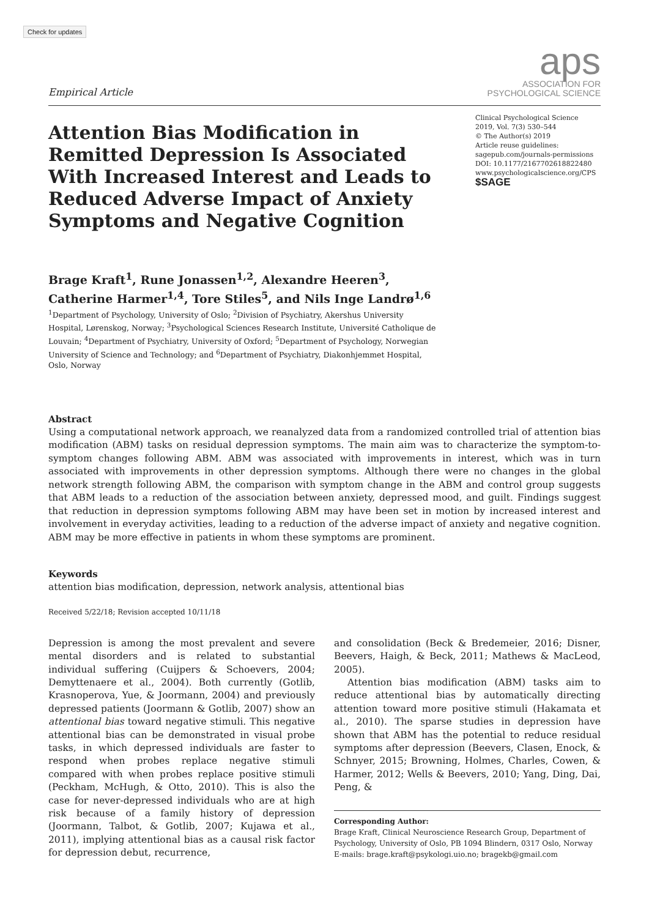Check for updates
Empirical Article
aps
ASSOCIATION FOR
PSYCHOLOGICAL SCIENCE
Attention Bias Modification in Remitted Depression Is Associated With Increased Interest and Leads to Reduced Adverse Impact of Anxiety Symptoms and Negative Cognition
Clinical Psychological Science
2019, Vol. 7(3) 530–544
© The Author(s) 2019
Article reuse guidelines:
sagepub.com/journals-permissions
DOI: 10.1177/2167702618822480
www.psychologicalscience.org/CPS
$SAGE
Brage Kraft<sup>1</sup>, Rune Jonassen<sup>1,2</sup>, Alexandre Heeren<sup>3</sup>,
Catherine Harmer<sup>1,4</sup>, Tore Stiles<sup>5</sup>, and Nils Inge Landrø<sup>1,6</sup>
<sup>1</sup> Department of Psychology, University of Oslo; <sup>2</sup>Division of Psychiatry, Akershus University Hospital, Lørenskog, Norway; <sup>3</sup>Psychological Sciences Research Institute, Université Catholique de Louvain; <sup>4</sup>Department of Psychiatry, University of Oxford; <sup>5</sup>Department of Psychology, Norwegian University of Science and Technology; and <sup>6</sup>Department of Psychiatry, Diakonhjemmet Hospital, Oslo, Norway
Abstract
Using a computational network approach, we reanalyzed data from a randomized controlled trial of attention bias modification (ABM) tasks on residual depression symptoms. The main aim was to characterize the symptom-to-symptom changes following ABM. ABM was associated with improvements in interest, which was in turn associated with improvements in other depression symptoms. Although there were no changes in the global network strength following ABM, the comparison with symptom change in the ABM and control group suggests that ABM leads to a reduction of the association between anxiety, depressed mood, and guilt. Findings suggest that reduction in depression symptoms following ABM may have been set in motion by increased interest and involvement in everyday activities, leading to a reduction of the adverse impact of anxiety and negative cognition. ABM may be more effective in patients in whom these symptoms are prominent.
Keywords
attention bias modification, depression, network analysis, attentional bias
Received 5/22/18; Revision accepted 10/11/18
Depression is among the most prevalent and severe mental disorders and is related to substantial individual suffering (Cuijpers & Schoevers, 2004; Demyttenaere et al., 2004). Both currently (Gotlib, Krasnoperova, Yue, & Joormann, 2004) and previously depressed patients (Joormann & Gotlib, 2007) show an attentional bias toward negative stimuli. This negative attentional bias can be demonstrated in visual probe tasks, in which depressed individuals are faster to respond when probes replace negative stimuli compared with when probes replace positive stimuli (Peckham, McHugh, & Otto, 2010). This is also the case for never-depressed individuals who are at high risk because of a family history of depression (Joormann, Talbot, & Gotlib, 2007; Kujawa et al., 2011), implying attentional bias as a causal risk factor for depression debut, recurrence,
and consolidation (Beck & Bredemeier, 2016; Disner, Beevers, Haigh, & Beck, 2011; Mathews & MacLeod, 2005).
Attention bias modification (ABM) tasks aim to reduce attentional bias by automatically directing attention toward more positive stimuli (Hakamata et al., 2010). The sparse studies in depression have shown that ABM has the potential to reduce residual symptoms after depression (Beevers, Clasen, Enock, & Schnyer, 2015; Browning, Holmes, Charles, Cowen, & Harmer, 2012; Wells & Beevers, 2010; Yang, Ding, Dai, Peng, &
Corresponding Author:
Brage Kraft, Clinical Neuroscience Research Group, Department of Psychology, University of Oslo, PB 1094 Blindern, 0317 Oslo, Norway
E-mails: brage.kraft@psykologi.uio.no; bragekb@gmail.com